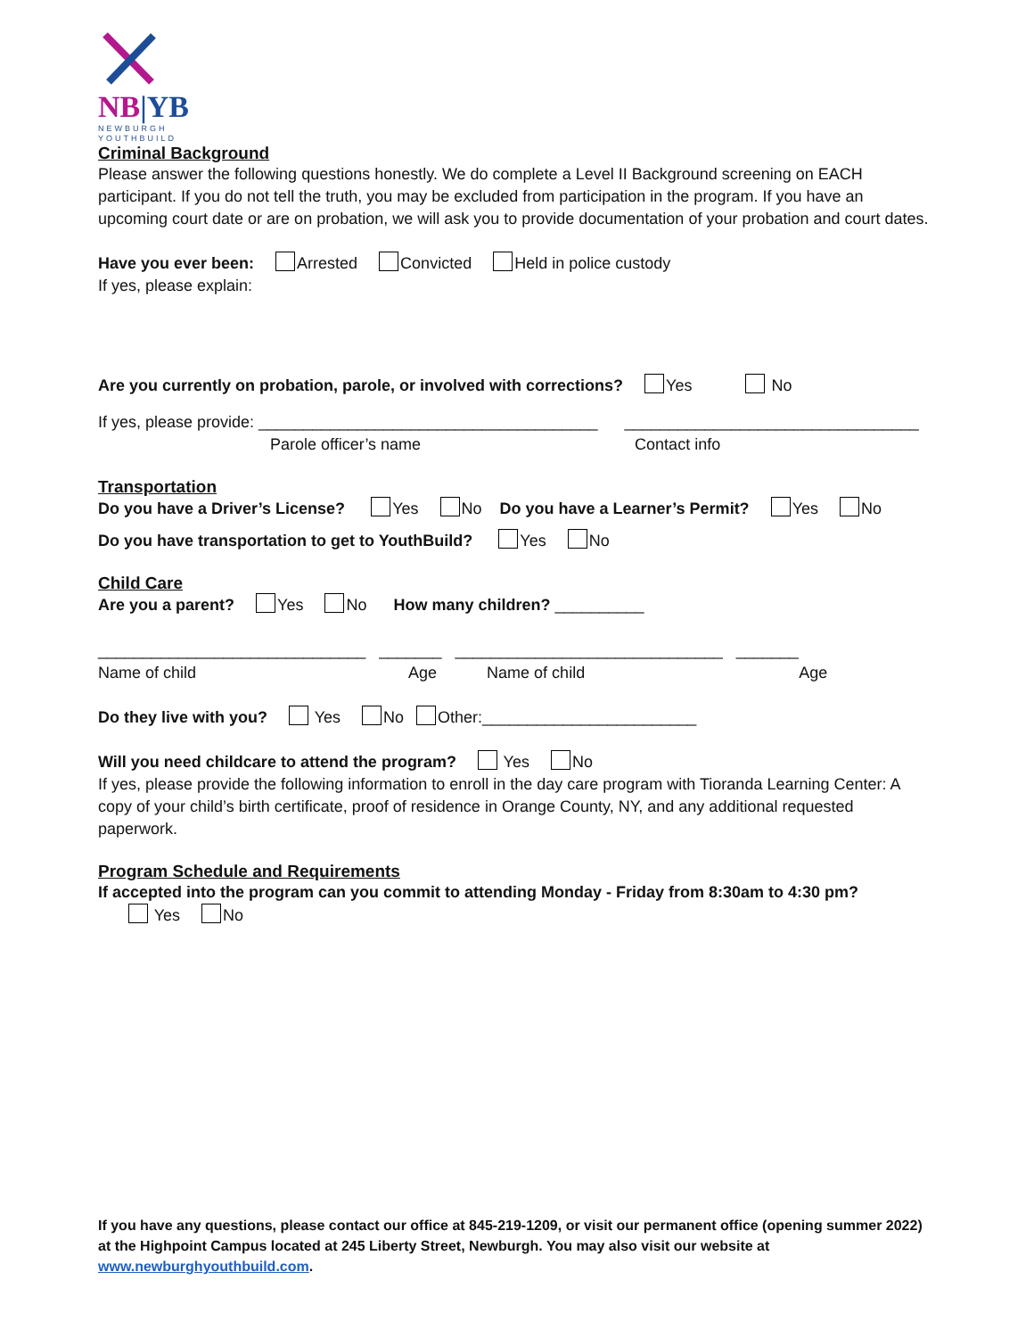NB|YB
NEWBURGH
YOUTHBUILD
Criminal Background
Please answer the following questions honestly. We do complete a Level II Background screening on EACH participant. If you do not tell the truth, you may be excluded from participation in the program. If you have an upcoming court date or are on probation, we will ask you to provide documentation of your probation and court dates.
Have you ever been: Arrested Convicted Held in police custody
If yes, please explain:
Are you currently on probation, parole, or involved with corrections? Yes No
If yes, please provide: ______________________________________ _________________________________
Parole officer’s name Contact info
Transportation
Do you have a Driver’s License? Yes No Do you have a Learner’s Permit? Yes No
Do you have transportation to get to YouthBuild? Yes No
Child Care
Are you a parent? Yes No How many children? __________
______________________________ _______ ______________________________ _______
Name of child Age Name of child Age
Do they live with you? Yes No Other:________________________
Will you need childcare to attend the program? Yes No
If yes, please provide the following information to enroll in the day care program with Tioranda Learning Center: A copy of your child’s birth certificate, proof of residence in Orange County, NY, and any additional requested paperwork.
Program Schedule and Requirements
If accepted into the program can you commit to attending Monday - Friday from 8:30am to 4:30 pm?
Yes No
If you have any questions, please contact our office at 845-219-1209, or visit our permanent office (opening summer 2022) at the Highpoint Campus located at 245 Liberty Street, Newburgh. You may also visit our website at www.newburghyouthbuild.com.